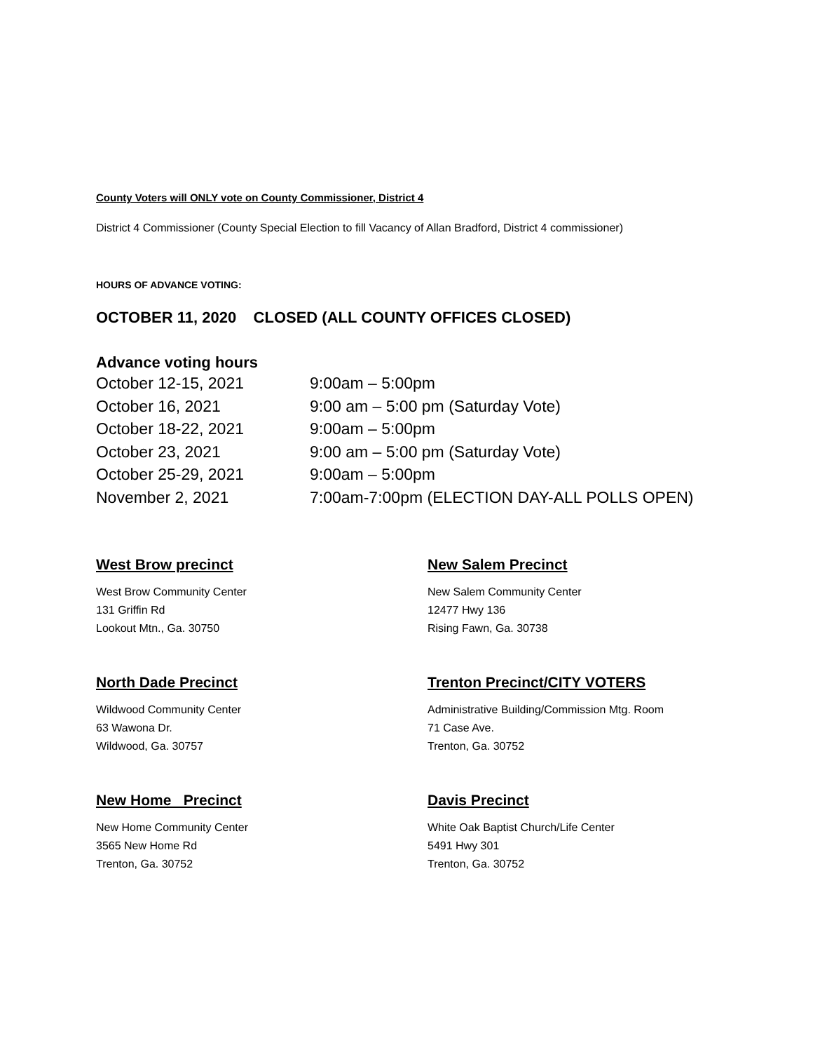County Voters will ONLY vote on County Commissioner, District 4
District 4 Commissioner (County Special Election to fill Vacancy of Allan Bradford, District 4 commissioner)
HOURS OF ADVANCE VOTING:
OCTOBER 11, 2020 CLOSED (ALL COUNTY OFFICES CLOSED)
Advance voting hours
October 12-15, 2021 9:00am – 5:00pm October 16, 2021 9:00 am – 5:00 pm (Saturday Vote) October 18-22, 2021 9:00am – 5:00pm October 23, 2021 9:00 am – 5:00 pm (Saturday Vote) October 25-29, 2021 9:00am – 5:00pm November 2, 2021 7:00am-7:00pm (ELECTION DAY-ALL POLLS OPEN)
West Brow precinct
West Brow Community Center
131 Griffin Rd
Lookout Mtn., Ga. 30750
New Salem Precinct
New Salem Community Center
12477 Hwy 136
Rising Fawn, Ga. 30738
North Dade Precinct
Wildwood Community Center
63 Wawona Dr.
Wildwood, Ga. 30757
Trenton Precinct/CITY VOTERS
Administrative Building/Commission Mtg. Room
71 Case Ave.
Trenton, Ga. 30752
New Home Precinct
New Home Community Center
3565 New Home Rd
Trenton, Ga. 30752
Davis Precinct
White Oak Baptist Church/Life Center
5491 Hwy 301
Trenton, Ga. 30752